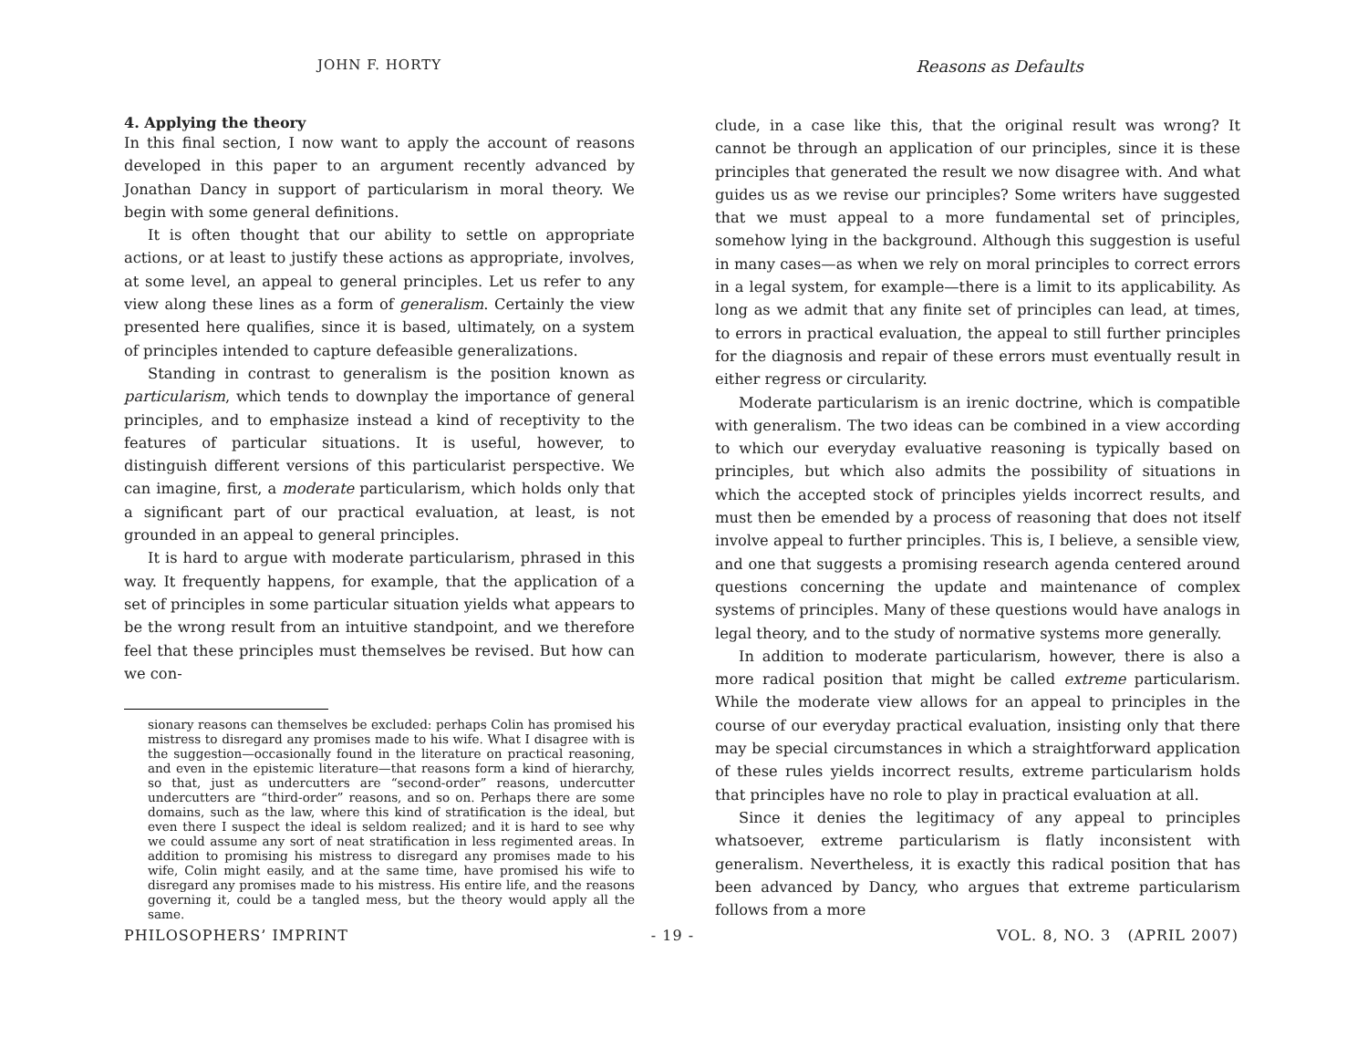JOHN F. HORTY
Reasons as Defaults
4. Applying the theory
In this final section, I now want to apply the account of reasons developed in this paper to an argument recently advanced by Jonathan Dancy in support of particularism in moral theory. We begin with some general definitions.
It is often thought that our ability to settle on appropriate actions, or at least to justify these actions as appropriate, involves, at some level, an appeal to general principles. Let us refer to any view along these lines as a form of generalism. Certainly the view presented here qualifies, since it is based, ultimately, on a system of principles intended to capture defeasible generalizations.
Standing in contrast to generalism is the position known as particularism, which tends to downplay the importance of general principles, and to emphasize instead a kind of receptivity to the features of particular situations. It is useful, however, to distinguish different versions of this particularist perspective. We can imagine, first, a moderate particularism, which holds only that a significant part of our practical evaluation, at least, is not grounded in an appeal to general principles.
It is hard to argue with moderate particularism, phrased in this way. It frequently happens, for example, that the application of a set of principles in some particular situation yields what appears to be the wrong result from an intuitive standpoint, and we therefore feel that these principles must themselves be revised. But how can we con-
sionary reasons can themselves be excluded: perhaps Colin has promised his mistress to disregard any promises made to his wife. What I disagree with is the suggestion—occasionally found in the literature on practical reasoning, and even in the epistemic literature—that reasons form a kind of hierarchy, so that, just as undercutters are “second-order” reasons, undercutter undercutters are “third-order” reasons, and so on. Perhaps there are some domains, such as the law, where this kind of stratification is the ideal, but even there I suspect the ideal is seldom realized; and it is hard to see why we could assume any sort of neat stratification in less regimented areas. In addition to promising his mistress to disregard any promises made to his wife, Colin might easily, and at the same time, have promised his wife to disregard any promises made to his mistress. His entire life, and the reasons governing it, could be a tangled mess, but the theory would apply all the same.
clude, in a case like this, that the original result was wrong? It cannot be through an application of our principles, since it is these principles that generated the result we now disagree with. And what guides us as we revise our principles? Some writers have suggested that we must appeal to a more fundamental set of principles, somehow lying in the background. Although this suggestion is useful in many cases—as when we rely on moral principles to correct errors in a legal system, for example—there is a limit to its applicability. As long as we admit that any finite set of principles can lead, at times, to errors in practical evaluation, the appeal to still further principles for the diagnosis and repair of these errors must eventually result in either regress or circularity.
Moderate particularism is an irenic doctrine, which is compatible with generalism. The two ideas can be combined in a view according to which our everyday evaluative reasoning is typically based on principles, but which also admits the possibility of situations in which the accepted stock of principles yields incorrect results, and must then be emended by a process of reasoning that does not itself involve appeal to further principles. This is, I believe, a sensible view, and one that suggests a promising research agenda centered around questions concerning the update and maintenance of complex systems of principles. Many of these questions would have analogs in legal theory, and to the study of normative systems more generally.
In addition to moderate particularism, however, there is also a more radical position that might be called extreme particularism. While the moderate view allows for an appeal to principles in the course of our everyday practical evaluation, insisting only that there may be special circumstances in which a straightforward application of these rules yields incorrect results, extreme particularism holds that principles have no role to play in practical evaluation at all.
Since it denies the legitimacy of any appeal to principles whatsoever, extreme particularism is flatly inconsistent with generalism. Nevertheless, it is exactly this radical position that has been advanced by Dancy, who argues that extreme particularism follows from a more
PHILOSOPHERS’ IMPRINT - 19 - VOL. 8, NO. 3 (APRIL 2007)